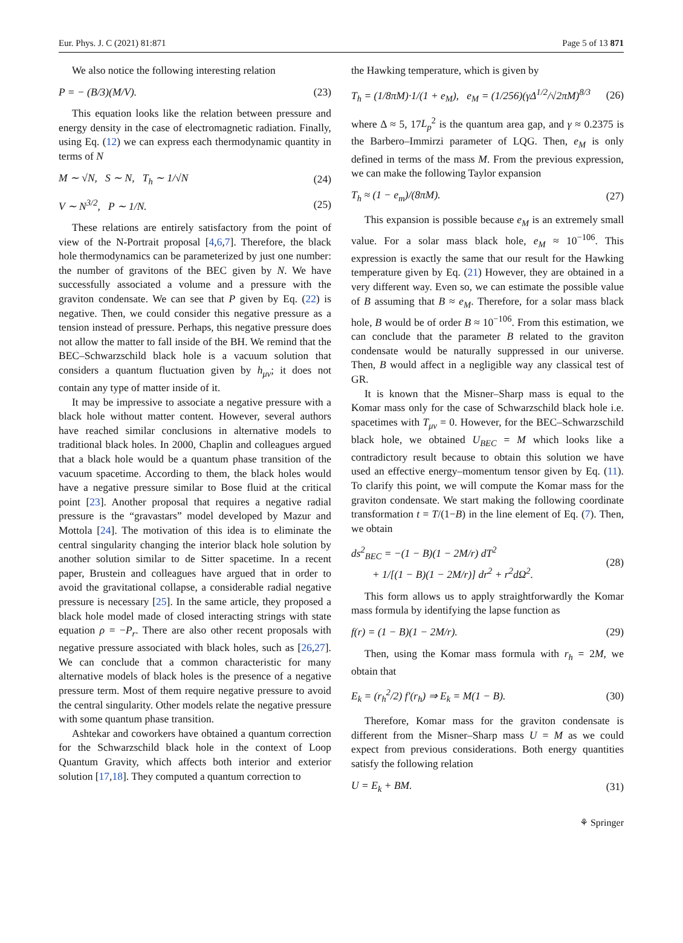Eur. Phys. J. C (2021) 81:871 Page 5 of 13 871
We also notice the following interesting relation
P = − (B/3)(M/V). (23)
This equation looks like the relation between pressure and energy density in the case of electromagnetic radiation. Finally, using Eq. (12) we can express each thermodynamic quantity in terms of N
M ∼ √N, S ∼ N, T<sub>h</sub> ∼ 1/√N (24)
V ∼ N<sup>3/2</sup>, P ∼ 1/N. (25)
These relations are entirely satisfactory from the point of view of the N-Portrait proposal [4,6,7]. Therefore, the black hole thermodynamics can be parameterized by just one number: the number of gravitons of the BEC given by N. We have successfully associated a volume and a pressure with the graviton condensate. We can see that P given by Eq. (22) is negative. Then, we could consider this negative pressure as a tension instead of pressure. Perhaps, this negative pressure does not allow the matter to fall inside of the BH. We remind that the BEC–Schwarzschild black hole is a vacuum solution that considers a quantum fluctuation given by h<sub>μν</sub>; it does not contain any type of matter inside of it.
It may be impressive to associate a negative pressure with a black hole without matter content. However, several authors have reached similar conclusions in alternative models to traditional black holes. In 2000, Chaplin and colleagues argued that a black hole would be a quantum phase transition of the vacuum spacetime. According to them, the black holes would have a negative pressure similar to Bose fluid at the critical point [23]. Another proposal that requires a negative radial pressure is the “gravastars” model developed by Mazur and Mottola [24]. The motivation of this idea is to eliminate the central singularity changing the interior black hole solution by another solution similar to de Sitter spacetime. In a recent paper, Brustein and colleagues have argued that in order to avoid the gravitational collapse, a considerable radial negative pressure is necessary [25]. In the same article, they proposed a black hole model made of closed interacting strings with state equation ρ = −P<sub>r</sub>. There are also other recent proposals with negative pressure associated with black holes, such as [26,27]. We can conclude that a common characteristic for many alternative models of black holes is the presence of a negative pressure term. Most of them require negative pressure to avoid the central singularity. Other models relate the negative pressure with some quantum phase transition.
Ashtekar and coworkers have obtained a quantum correction for the Schwarzschild black hole in the context of Loop Quantum Gravity, which affects both interior and exterior solution [17,18]. They computed a quantum correction to
the Hawking temperature, which is given by
T<sub>h</sub> = (1/8πM)·1/(1 + e<sub>M</sub>), e<sub>M</sub> = (1/256)(γΔ<sup>1/2</sup>/√2πM)<sup>8/3</sup> (26)
where Δ ≈ 5, 17L<sub>p</sub><sup>2</sup> is the quantum area gap, and γ ≈ 0.2375 is the Barbero–Immirzi parameter of LQG. Then, e<sub>M</sub> is only defined in terms of the mass M. From the previous expression, we can make the following Taylor expansion
T<sub>h</sub> ≈ (1 − e<sub>m</sub>)/(8πM). (27)
This expansion is possible because e<sub>M</sub> is an extremely small value. For a solar mass black hole, e<sub>M</sub> ≈ 10<sup>−106</sup>. This expression is exactly the same that our result for the Hawking temperature given by Eq. (21) However, they are obtained in a very different way. Even so, we can estimate the possible value of B assuming that B ≈ e<sub>M</sub>. Therefore, for a solar mass black hole, B would be of order B ≈ 10<sup>−106</sup>. From this estimation, we can conclude that the parameter B related to the graviton condensate would be naturally suppressed in our universe. Then, B would affect in a negligible way any classical test of GR.
It is known that the Misner–Sharp mass is equal to the Komar mass only for the case of Schwarzschild black hole i.e. spacetimes with T<sub>μν</sub> = 0. However, for the BEC–Schwarzschild black hole, we obtained U<sub>BEC</sub> = M which looks like a contradictory result because to obtain this solution we have used an effective energy–momentum tensor given by Eq. (11). To clarify this point, we will compute the Komar mass for the graviton condensate. We start making the following coordinate transformation t = T/(1−B) in the line element of Eq. (7). Then, we obtain
ds<sup>2</sup><sub>BEC</sub> = −(1 − B)(1 − 2M/r) dT<sup>2</sup>
+ 1/[(1 − B)(1 − 2M/r)] dr<sup>2</sup> + r<sup>2</sup>dΩ<sup>2</sup>. (28)
This form allows us to apply straightforwardly the Komar mass formula by identifying the lapse function as
f(r) = (1 − B)(1 − 2M/r). (29)
Then, using the Komar mass formula with r<sub>h</sub> = 2M, we obtain that
E<sub>k</sub> = (r<sub>h</sub><sup>2</sup>/2) f′(r<sub>h</sub>) ⇒ E<sub>k</sub> = M(1 − B). (30)
Therefore, Komar mass for the graviton condensate is different from the Misner–Sharp mass U = M as we could expect from previous considerations. Both energy quantities satisfy the following relation
U = E<sub>k</sub> + BM. (31)
⚘ Springer